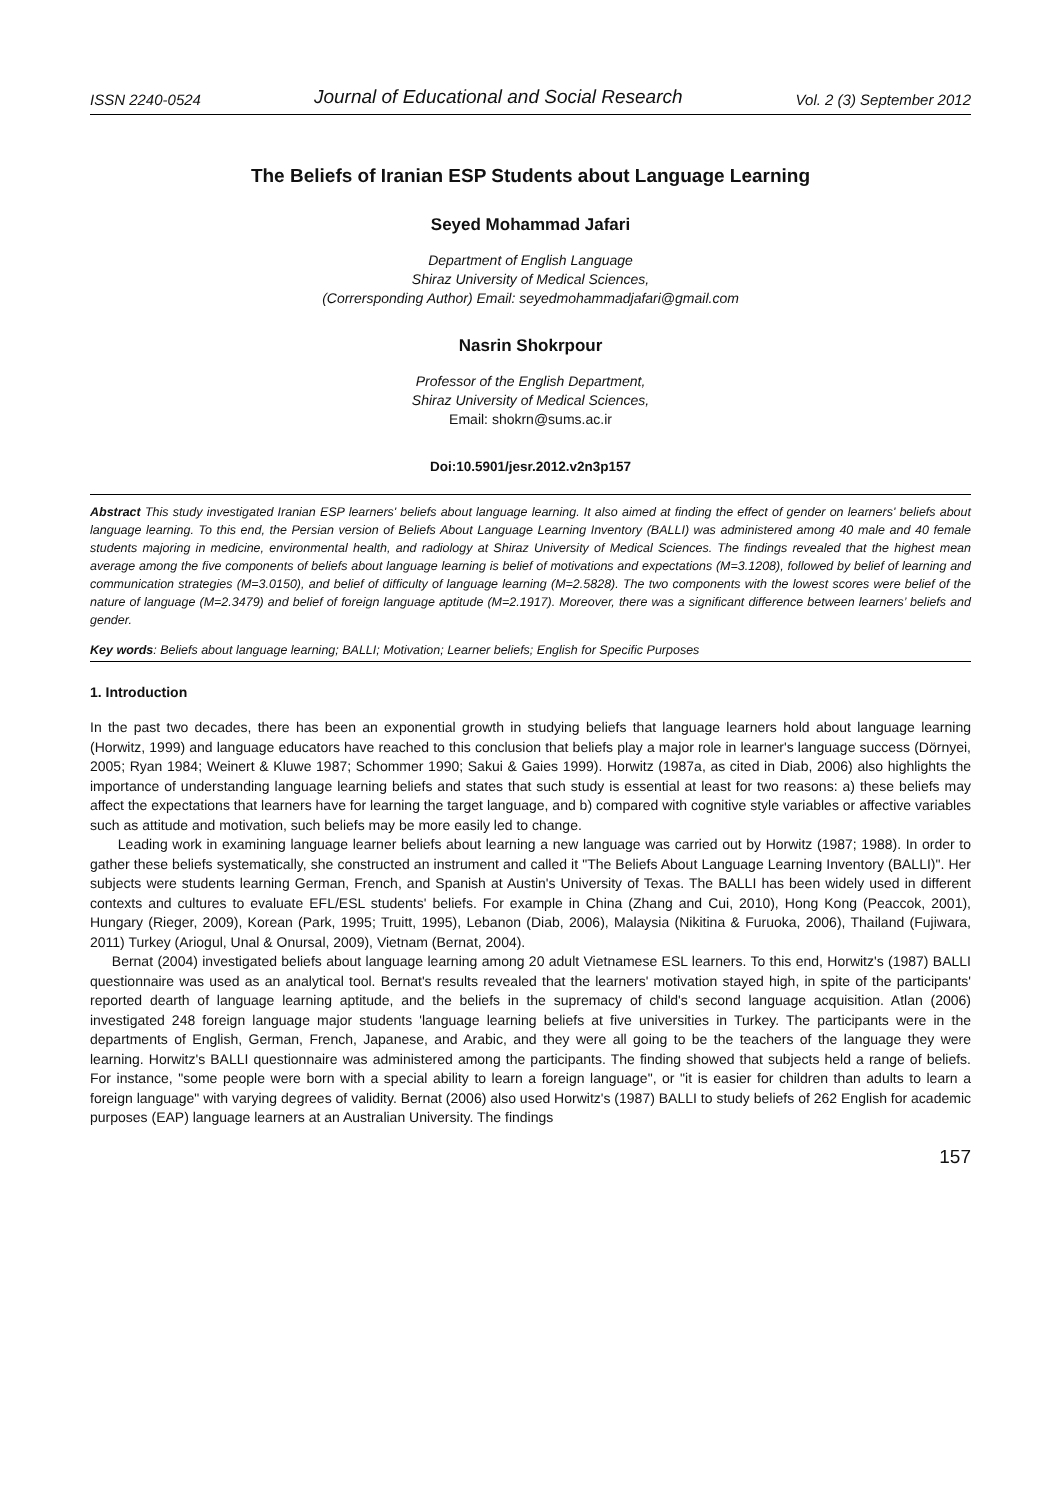ISSN 2240-0524 Journal of Educational and Social Research Vol. 2 (3) September 2012
The Beliefs of Iranian ESP Students about Language Learning
Seyed Mohammad Jafari
Department of English Language
Shiraz University of Medical Sciences,
(Corrersponding Author) Email: seyedmohammadjafari@gmail.com
Nasrin Shokrpour
Professor of the English Department,
Shiraz University of Medical Sciences,
Email: shokrn@sums.ac.ir
Doi:10.5901/jesr.2012.v2n3p157
Abstract This study investigated Iranian ESP learners' beliefs about language learning. It also aimed at finding the effect of gender on learners' beliefs about language learning. To this end, the Persian version of Beliefs About Language Learning Inventory (BALLI) was administered among 40 male and 40 female students majoring in medicine, environmental health, and radiology at Shiraz University of Medical Sciences. The findings revealed that the highest mean average among the five components of beliefs about language learning is belief of motivations and expectations (M=3.1208), followed by belief of learning and communication strategies (M=3.0150), and belief of difficulty of language learning (M=2.5828). The two components with the lowest scores were belief of the nature of language (M=2.3479) and belief of foreign language aptitude (M=2.1917). Moreover, there was a significant difference between learners’ beliefs and gender.
Key words: Beliefs about language learning; BALLI; Motivation; Learner beliefs; English for Specific Purposes
1. Introduction
In the past two decades, there has been an exponential growth in studying beliefs that language learners hold about language learning (Horwitz, 1999) and language educators have reached to this conclusion that beliefs play a major role in learner's language success (Dörnyei, 2005; Ryan 1984; Weinert & Kluwe 1987; Schommer 1990; Sakui & Gaies 1999). Horwitz (1987a, as cited in Diab, 2006) also highlights the importance of understanding language learning beliefs and states that such study is essential at least for two reasons: a) these beliefs may affect the expectations that learners have for learning the target language, and b) compared with cognitive style variables or affective variables such as attitude and motivation, such beliefs may be more easily led to change.
Leading work in examining language learner beliefs about learning a new language was carried out by Horwitz (1987; 1988). In order to gather these beliefs systematically, she constructed an instrument and called it "The Beliefs About Language Learning Inventory (BALLI)". Her subjects were students learning German, French, and Spanish at Austin's University of Texas. The BALLI has been widely used in different contexts and cultures to evaluate EFL/ESL students' beliefs. For example in China (Zhang and Cui, 2010), Hong Kong (Peaccok, 2001), Hungary (Rieger, 2009), Korean (Park, 1995; Truitt, 1995), Lebanon (Diab, 2006), Malaysia (Nikitina & Furuoka, 2006), Thailand (Fujiwara, 2011) Turkey (Ariogul, Unal & Onursal, 2009), Vietnam (Bernat, 2004).
Bernat (2004) investigated beliefs about language learning among 20 adult Vietnamese ESL learners. To this end, Horwitz's (1987) BALLI questionnaire was used as an analytical tool. Bernat's results revealed that the learners' motivation stayed high, in spite of the participants' reported dearth of language learning aptitude, and the beliefs in the supremacy of child's second language acquisition. Atlan (2006) investigated 248 foreign language major students 'language learning beliefs at five universities in Turkey. The participants were in the departments of English, German, French, Japanese, and Arabic, and they were all going to be the teachers of the language they were learning. Horwitz's BALLI questionnaire was administered among the participants. The finding showed that subjects held a range of beliefs. For instance, "some people were born with a special ability to learn a foreign language", or "it is easier for children than adults to learn a foreign language" with varying degrees of validity. Bernat (2006) also used Horwitz's (1987) BALLI to study beliefs of 262 English for academic purposes (EAP) language learners at an Australian University. The findings
157